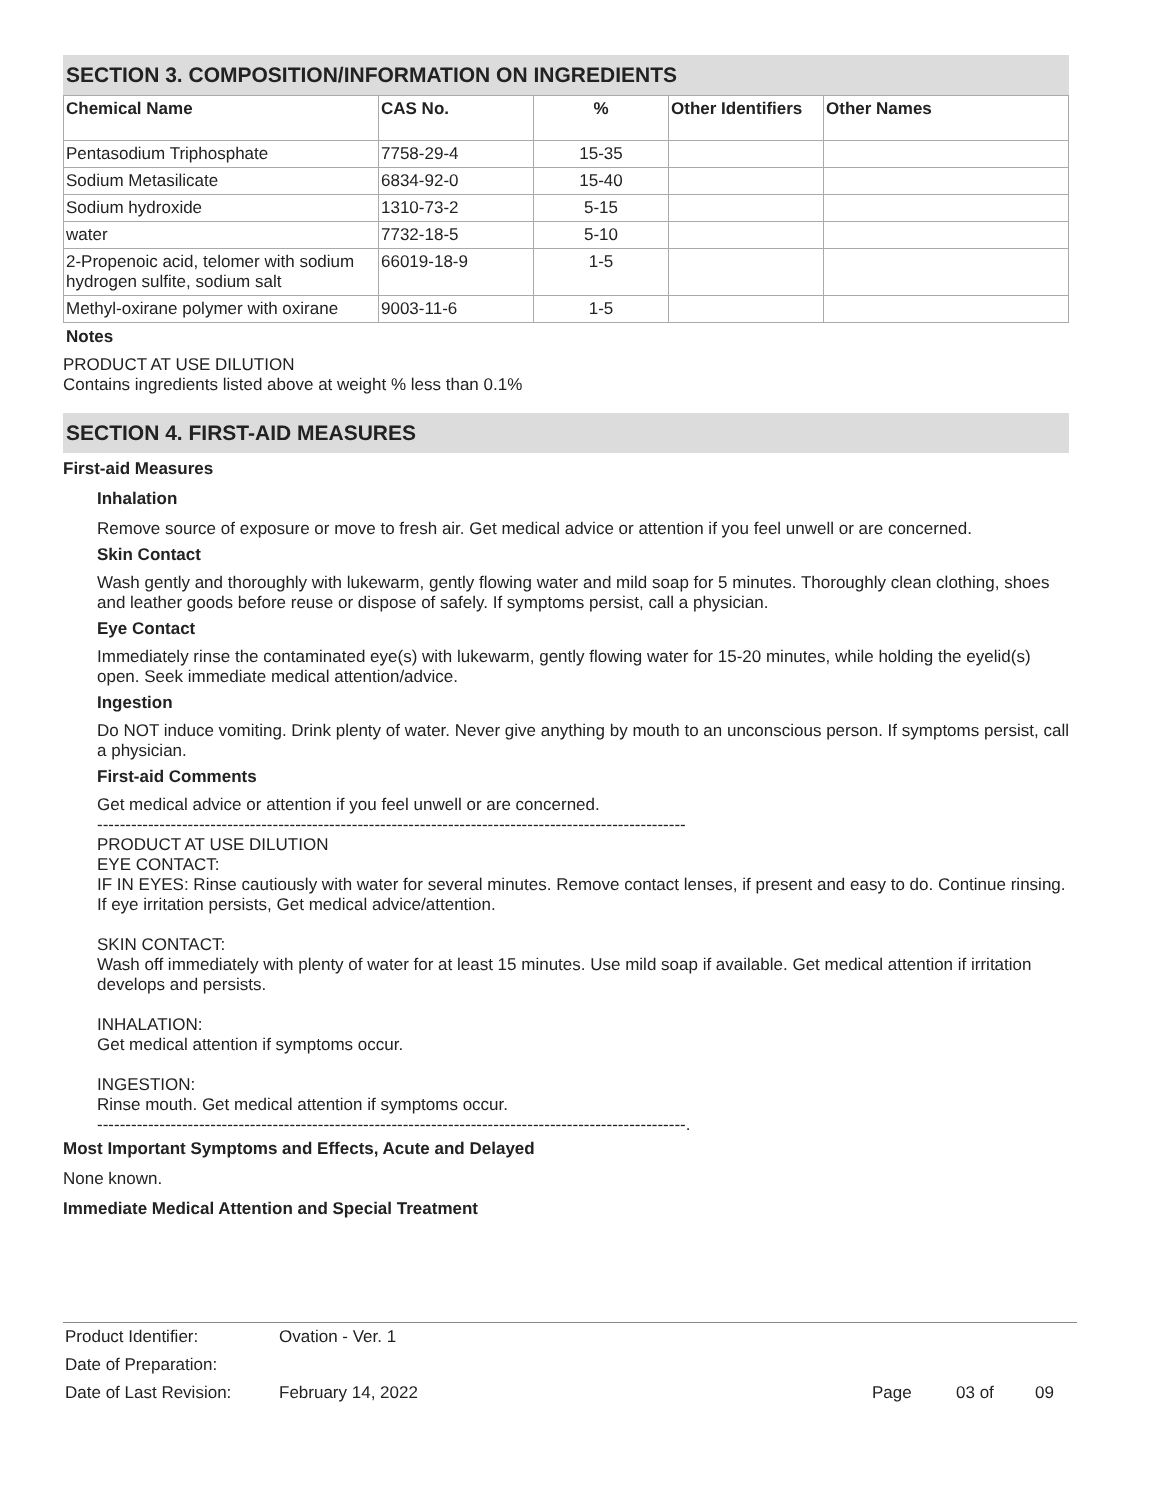SECTION 3. COMPOSITION/INFORMATION ON INGREDIENTS
| Chemical Name | CAS No. | % | Other Identifiers | Other Names |
| --- | --- | --- | --- | --- |
| Pentasodium Triphosphate | 7758-29-4 | 15-35 | | |
| Sodium Metasilicate | 6834-92-0 | 15-40 | | |
| Sodium hydroxide | 1310-73-2 | 5-15 | | |
| water | 7732-18-5 | 5-10 | | |
| 2-Propenoic acid, telomer with sodium hydrogen sulfite, sodium salt | 66019-18-9 | 1-5 | | |
| Methyl-oxirane polymer with oxirane | 9003-11-6 | 1-5 | | |
Notes
PRODUCT AT USE DILUTION
Contains ingredients listed above at weight % less than 0.1%
SECTION 4. FIRST-AID MEASURES
First-aid Measures
Inhalation
Remove source of exposure or move to fresh air. Get medical advice or attention if you feel unwell or are concerned.
Skin Contact
Wash gently and thoroughly with lukewarm, gently flowing water and mild soap for 5 minutes. Thoroughly clean clothing, shoes and leather goods before reuse or dispose of safely. If symptoms persist, call a physician.
Eye Contact
Immediately rinse the contaminated eye(s) with lukewarm, gently flowing water for 15-20 minutes, while holding the eyelid(s) open. Seek immediate medical attention/advice.
Ingestion
Do NOT induce vomiting. Drink plenty of water. Never give anything by mouth to an unconscious person. If symptoms persist, call a physician.
First-aid Comments
Get medical advice or attention if you feel unwell or are concerned.
--------------------------------------------------------------------------------------------------------
PRODUCT AT USE DILUTION
EYE CONTACT:
IF IN EYES: Rinse cautiously with water for several minutes. Remove contact lenses, if present and easy to do. Continue rinsing. If eye irritation persists, Get medical advice/attention.
SKIN CONTACT:
Wash off immediately with plenty of water for at least 15 minutes. Use mild soap if available. Get medical attention if irritation develops and persists.
INHALATION:
Get medical attention if symptoms occur.
INGESTION:
Rinse mouth. Get medical attention if symptoms occur.
--------------------------------------------------------------------------------------------------------.
Most Important Symptoms and Effects, Acute and Delayed
None known.
Immediate Medical Attention and Special Treatment
| Product Identifier: | Ovation - Ver. 1 | | | |
| Date of Preparation: | | | | |
| Date of Last Revision: | February 14, 2022 | Page | 03 of | 09 |